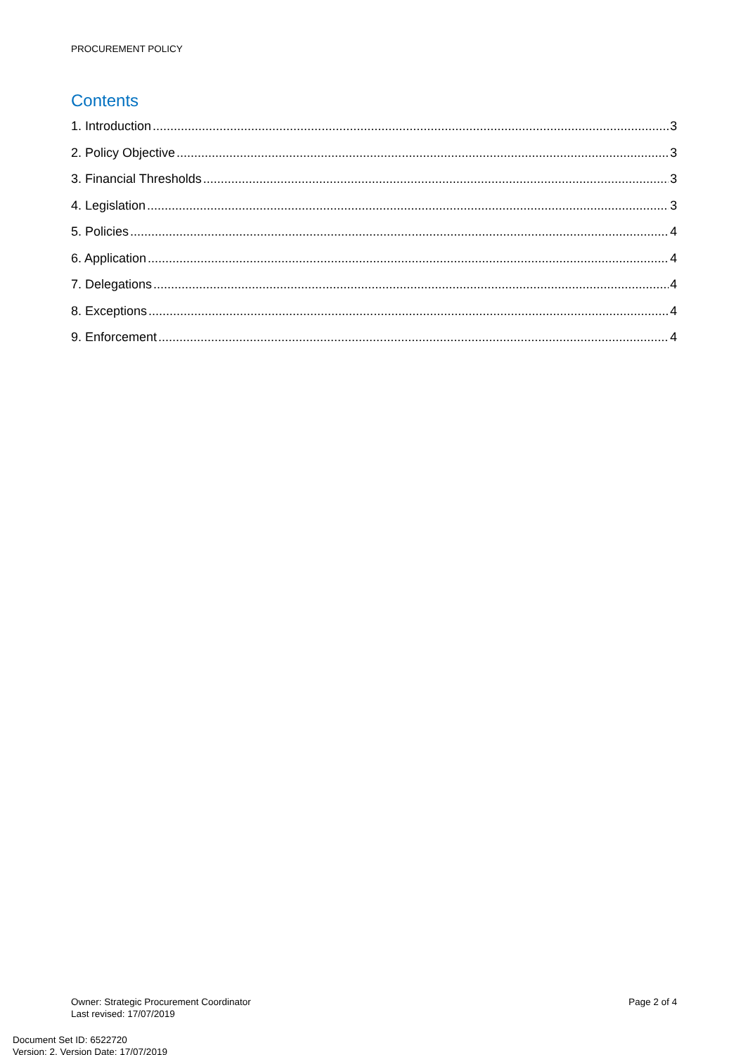PROCUREMENT POLICY
Contents
1. Introduction 3
2. Policy Objective 3
3. Financial Thresholds 3
4. Legislation 3
5. Policies 4
6. Application 4
7. Delegations 4
8. Exceptions 4
9. Enforcement 4
Owner: Strategic Procurement Coordinator
Last revised: 17/07/2019
Page 2 of 4
Document Set ID: 6522720
Version: 2, Version Date: 17/07/2019